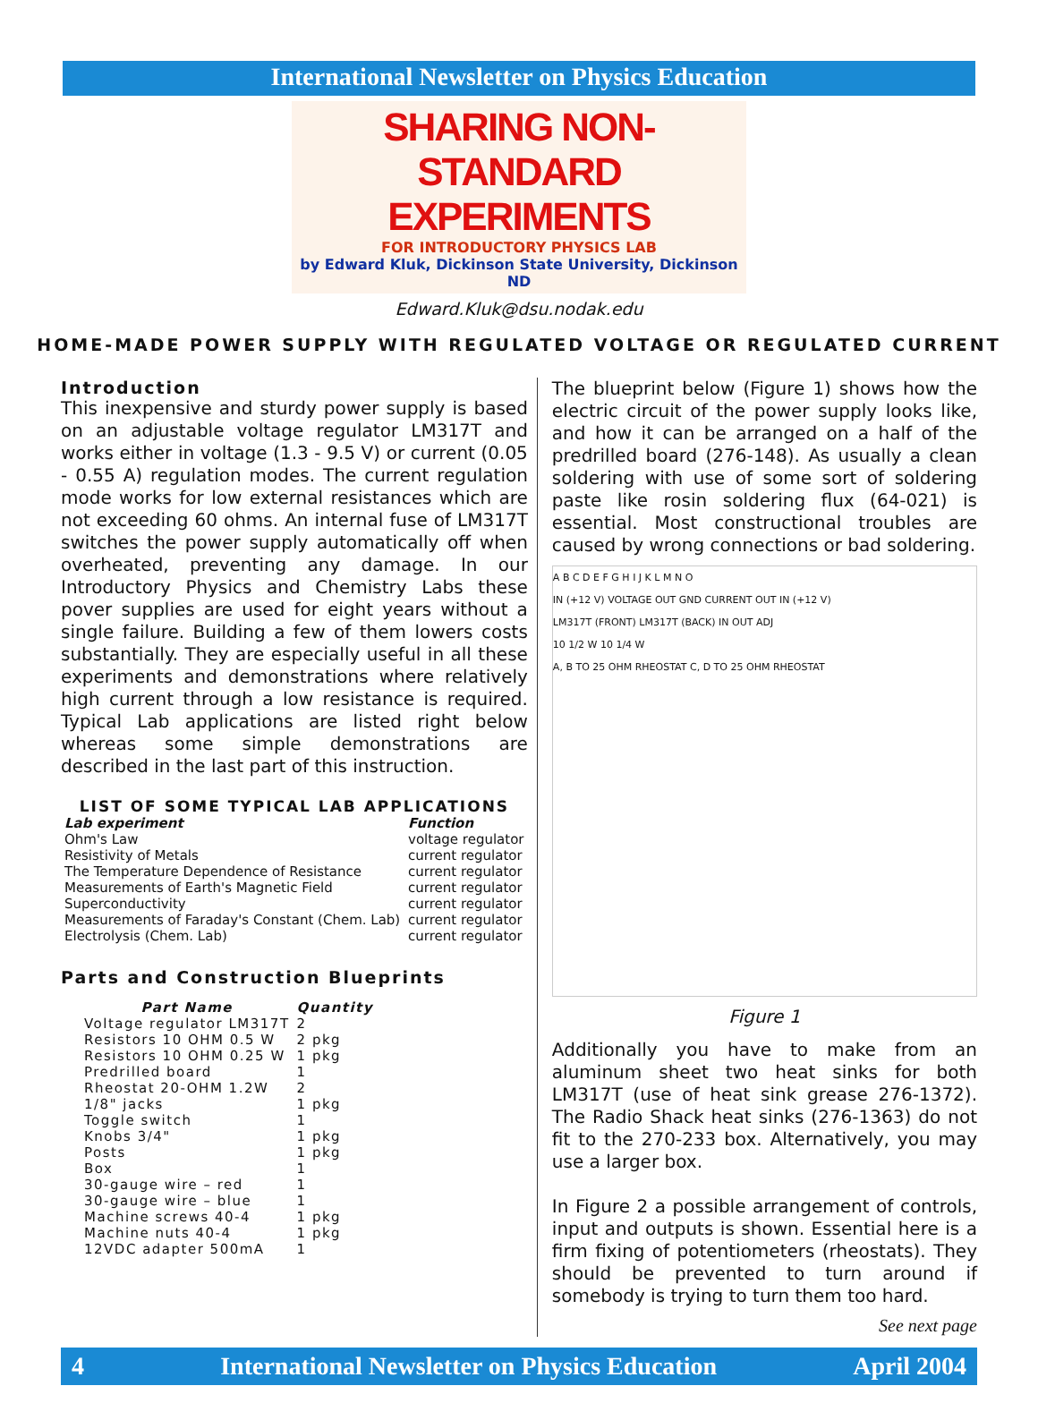International Newsletter on Physics Education
SHARING NON-STANDARD EXPERIMENTS
FOR INTRODUCTORY PHYSICS LAB
by Edward Kluk, Dickinson State University, Dickinson ND
Edward.Kluk@dsu.nodak.edu
HOME-MADE POWER SUPPLY WITH REGULATED VOLTAGE OR REGULATED CURRENT
Introduction
This inexpensive and sturdy power supply is based on an adjustable voltage regulator LM317T and works either in voltage (1.3 - 9.5 V) or current (0.05 - 0.55 A) regulation modes. The current regulation mode works for low external resistances which are not exceeding 60 ohms. An internal fuse of LM317T switches the power supply automatically off when overheated, preventing any damage. In our Introductory Physics and Chemistry Labs these pover supplies are used for eight years without a single failure. Building a few of them lowers costs substantially. They are especially useful in all these experiments and demonstrations where relatively high current through a low resistance is required. Typical Lab applications are listed right below whereas some simple demonstrations are described in the last part of this instruction.
LIST OF SOME TYPICAL LAB APPLICATIONS
| Lab experiment | Function |
| --- | --- |
| Ohm's Law | voltage regulator |
| Resistivity of Metals | current regulator |
| The Temperature Dependence of Resistance | current regulator |
| Measurements of Earth's Magnetic Field | current regulator |
| Superconductivity | current regulator |
| Measurements of Faraday's Constant (Chem. Lab) | current regulator |
| Electrolysis (Chem. Lab) | current regulator |
Parts and Construction Blueprints
| Part Name | Quantity |
| --- | --- |
| Voltage regulator LM317T | 2 |
| Resistors 10 OHM 0.5 W | 2 pkg |
| Resistors 10 OHM 0.25 W | 1 pkg |
| Predrilled board | 1 |
| Rheostat 20-OHM 1.2W | 2 |
| 1/8" jacks | 1 pkg |
| Toggle switch | 1 |
| Knobs 3/4" | 1 pkg |
| Posts | 1 pkg |
| Box | 1 |
| 30-gauge wire – red | 1 |
| 30-gauge wire – blue | 1 |
| Machine screws 40-4 | 1 pkg |
| Machine nuts 40-4 | 1 pkg |
| 12VDC adapter 500mA | 1 |
The blueprint below (Figure 1) shows how the electric circuit of the power supply looks like, and how it can be arranged on a half of the predrilled board (276-148). As usually a clean soldering with use of some sort of soldering paste like rosin soldering flux (64-021) is essential. Most constructional troubles are caused by wrong connections or bad soldering.
A B C D E F G H I J K L M N O
IN (+12 V) VOLTAGE OUT GND CURRENT OUT IN (+12 V)
LM317T (FRONT) LM317T (BACK) IN OUT ADJ
10 1/2 W 10 1/4 W
A, B TO 25 OHM RHEOSTAT C, D TO 25 OHM RHEOSTAT
Figure 1
Additionally you have to make from an aluminum sheet two heat sinks for both LM317T (use of heat sink grease 276-1372). The Radio Shack heat sinks (276-1363) do not fit to the 270-233 box. Alternatively, you may use a larger box.
In Figure 2 a possible arrangement of controls, input and outputs is shown. Essential here is a firm fixing of potentiometers (rheostats). They should be prevented to turn around if somebody is trying to turn them too hard.
See next page
4 International Newsletter on Physics Education April 2004